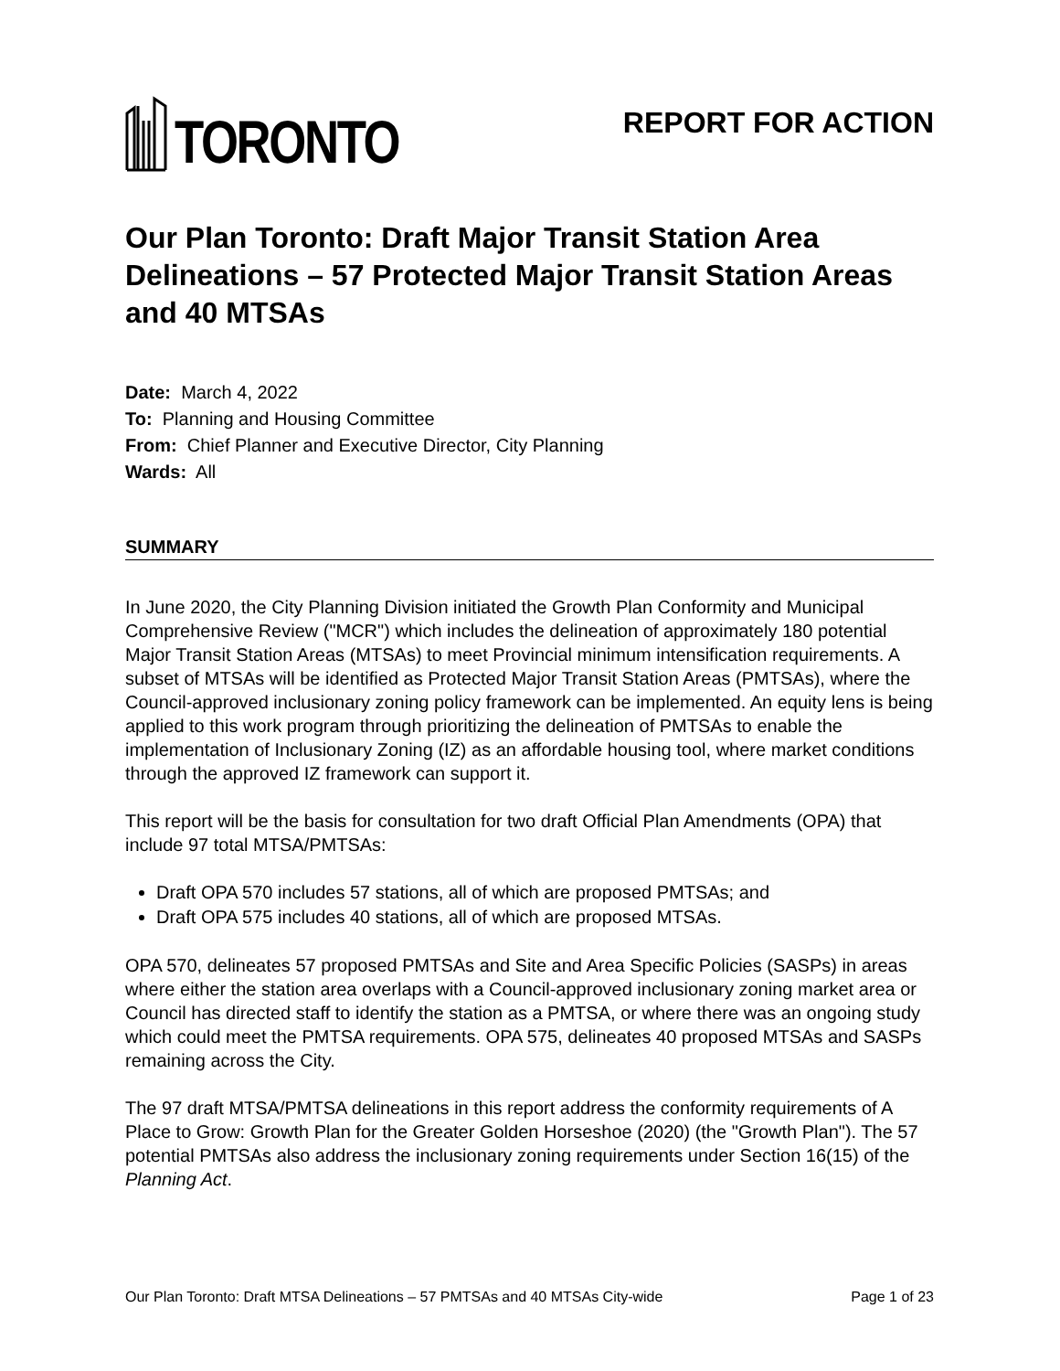TORONTO
REPORT FOR ACTION
Our Plan Toronto: Draft Major Transit Station Area Delineations – 57 Protected Major Transit Station Areas and 40 MTSAs
Date: March 4, 2022
To: Planning and Housing Committee
From: Chief Planner and Executive Director, City Planning
Wards: All
SUMMARY
In June 2020, the City Planning Division initiated the Growth Plan Conformity and Municipal Comprehensive Review ("MCR") which includes the delineation of approximately 180 potential Major Transit Station Areas (MTSAs) to meet Provincial minimum intensification requirements. A subset of MTSAs will be identified as Protected Major Transit Station Areas (PMTSAs), where the Council-approved inclusionary zoning policy framework can be implemented. An equity lens is being applied to this work program through prioritizing the delineation of PMTSAs to enable the implementation of Inclusionary Zoning (IZ) as an affordable housing tool, where market conditions through the approved IZ framework can support it.
This report will be the basis for consultation for two draft Official Plan Amendments (OPA) that include 97 total MTSA/PMTSAs:
Draft OPA 570 includes 57 stations, all of which are proposed PMTSAs; and
Draft OPA 575 includes 40 stations, all of which are proposed MTSAs.
OPA 570, delineates 57 proposed PMTSAs and Site and Area Specific Policies (SASPs) in areas where either the station area overlaps with a Council-approved inclusionary zoning market area or Council has directed staff to identify the station as a PMTSA, or where there was an ongoing study which could meet the PMTSA requirements. OPA 575, delineates 40 proposed MTSAs and SASPs remaining across the City.
The 97 draft MTSA/PMTSA delineations in this report address the conformity requirements of A Place to Grow: Growth Plan for the Greater Golden Horseshoe (2020) (the "Growth Plan"). The 57 potential PMTSAs also address the inclusionary zoning requirements under Section 16(15) of the Planning Act.
Our Plan Toronto: Draft MTSA Delineations – 57 PMTSAs and 40 MTSAs City-wide Page 1 of 23